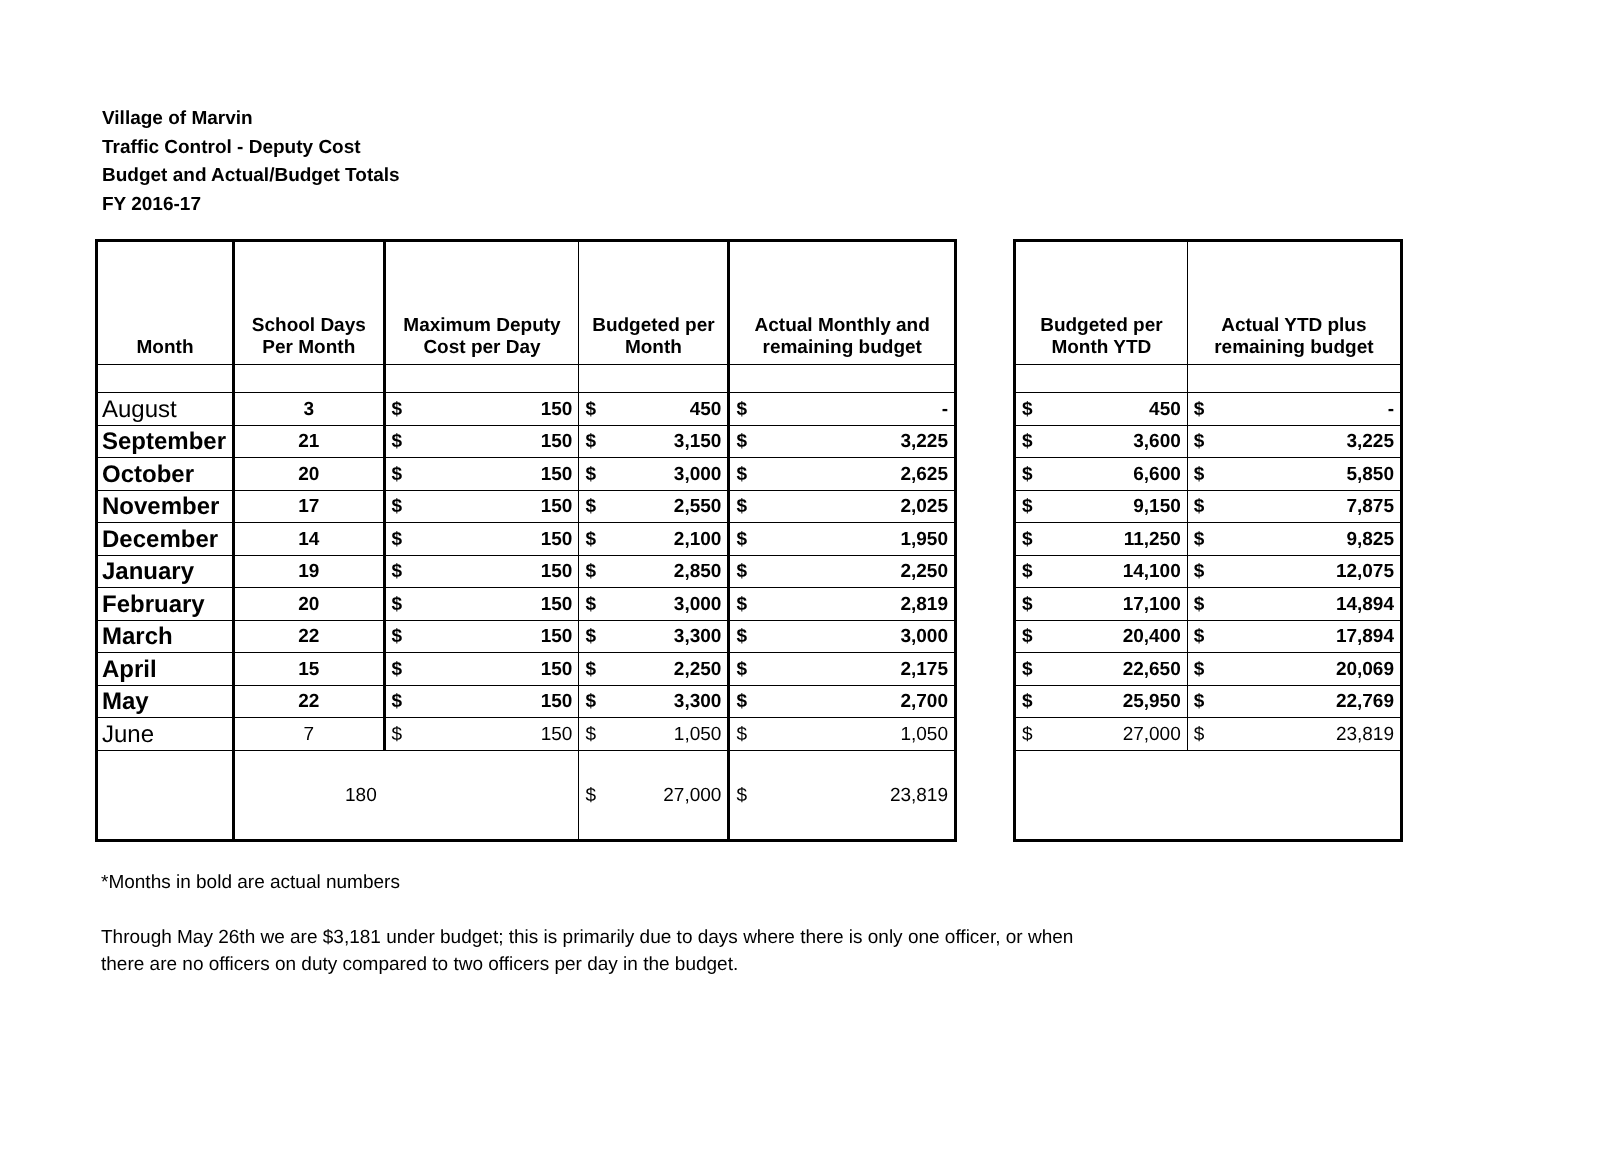Village of Marvin
Traffic Control - Deputy Cost
Budget and Actual/Budget Totals
FY 2016-17
| Month | School Days Per Month | Maximum Deputy Cost per Day | | Budgeted per Month | | Actual Monthly and remaining budget | |
| --- | --- | --- | --- | --- | --- | --- | --- |
| August | 3 | $ | 150 | $ | 450 | $ | - |
| September | 21 | $ | 150 | $ | 3,150 | $ | 3,225 |
| October | 20 | $ | 150 | $ | 3,000 | $ | 2,625 |
| November | 17 | $ | 150 | $ | 2,550 | $ | 2,025 |
| December | 14 | $ | 150 | $ | 2,100 | $ | 1,950 |
| January | 19 | $ | 150 | $ | 2,850 | $ | 2,250 |
| February | 20 | $ | 150 | $ | 3,000 | $ | 2,819 |
| March | 22 | $ | 150 | $ | 3,300 | $ | 3,000 |
| April | 15 | $ | 150 | $ | 2,250 | $ | 2,175 |
| May | 22 | $ | 150 | $ | 3,300 | $ | 2,700 |
| June | 7 | $ | 150 | $ | 1,050 | $ | 1,050 |
| | 180 | | | $ | 27,000 | $ | 23,819 |
| Budgeted per Month YTD | | Actual YTD plus remaining budget | |
| --- | --- | --- | --- |
| $ | 450 | $ | - |
| $ | 3,600 | $ | 3,225 |
| $ | 6,600 | $ | 5,850 |
| $ | 9,150 | $ | 7,875 |
| $ | 11,250 | $ | 9,825 |
| $ | 14,100 | $ | 12,075 |
| $ | 17,100 | $ | 14,894 |
| $ | 20,400 | $ | 17,894 |
| $ | 22,650 | $ | 20,069 |
| $ | 25,950 | $ | 22,769 |
| $ | 27,000 | $ | 23,819 |
*Months in bold are actual numbers
Through May 26th we are $3,181 under budget; this is primarily due to days where there is only one officer, or when
there are no officers on duty compared to two officers per day in the budget.